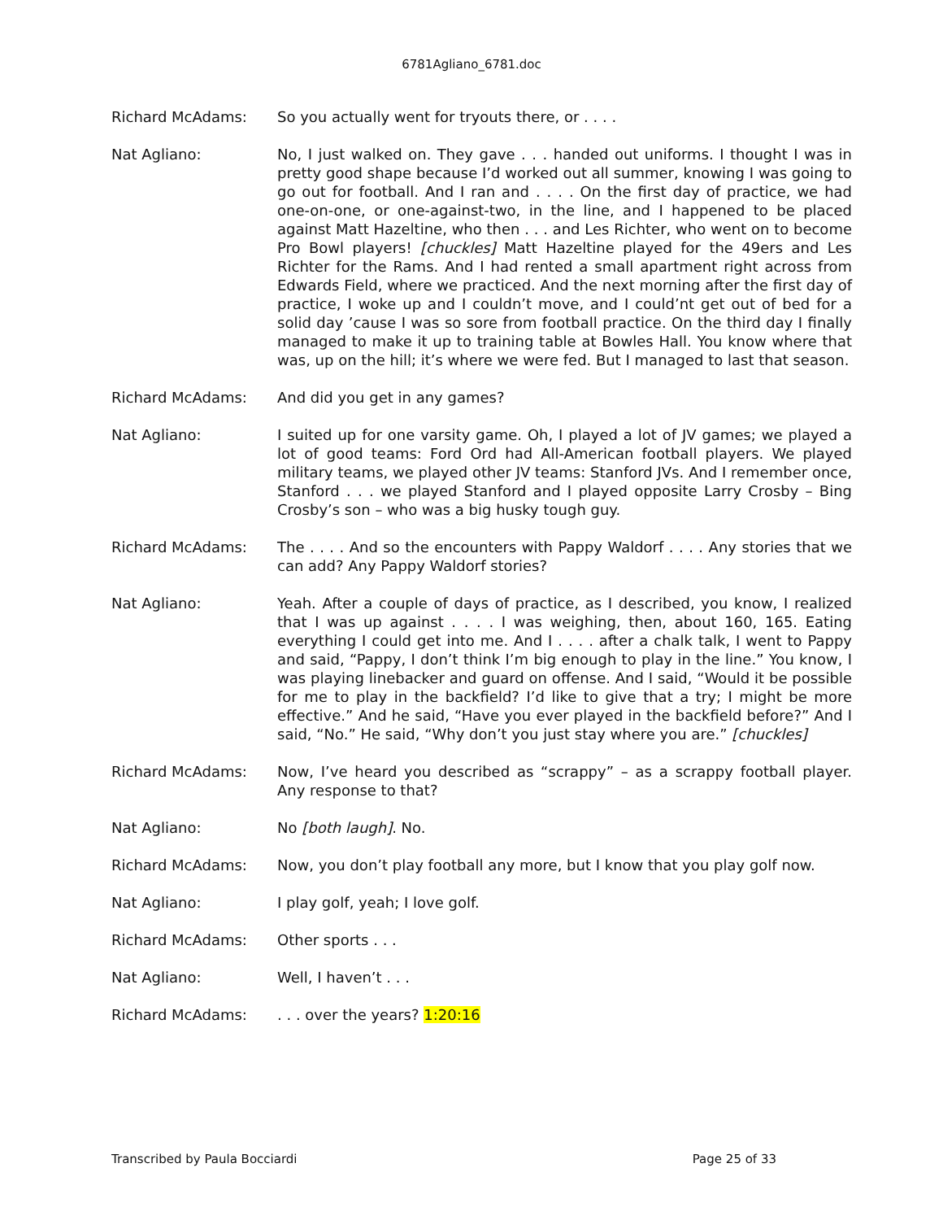6781Agliano_6781.doc
Richard McAdams: So you actually went for tryouts there, or . . . .
Nat Agliano: No, I just walked on. They gave . . . handed out uniforms. I thought I was in pretty good shape because I’d worked out all summer, knowing I was going to go out for football. And I ran and . . . . On the first day of practice, we had one-on-one, or one-against-two, in the line, and I happened to be placed against Matt Hazeltine, who then . . . and Les Richter, who went on to become Pro Bowl players! [chuckles] Matt Hazeltine played for the 49ers and Les Richter for the Rams. And I had rented a small apartment right across from Edwards Field, where we practiced. And the next morning after the first day of practice, I woke up and I couldn’t move, and I could’nt get out of bed for a solid day ’cause I was so sore from football practice. On the third day I finally managed to make it up to training table at Bowles Hall. You know where that was, up on the hill; it’s where we were fed. But I managed to last that season.
Richard McAdams: And did you get in any games?
Nat Agliano: I suited up for one varsity game. Oh, I played a lot of JV games; we played a lot of good teams: Ford Ord had All-American football players. We played military teams, we played other JV teams: Stanford JVs. And I remember once, Stanford . . . we played Stanford and I played opposite Larry Crosby – Bing Crosby’s son – who was a big husky tough guy.
Richard McAdams: The . . . . And so the encounters with Pappy Waldorf . . . . Any stories that we can add? Any Pappy Waldorf stories?
Nat Agliano: Yeah. After a couple of days of practice, as I described, you know, I realized that I was up against . . . . I was weighing, then, about 160, 165. Eating everything I could get into me. And I . . . . after a chalk talk, I went to Pappy and said, “Pappy, I don’t think I’m big enough to play in the line.” You know, I was playing linebacker and guard on offense. And I said, “Would it be possible for me to play in the backfield? I’d like to give that a try; I might be more effective.” And he said, “Have you ever played in the backfield before?” And I said, “No.” He said, “Why don’t you just stay where you are.” [chuckles]
Richard McAdams: Now, I’ve heard you described as “scrappy” – as a scrappy football player. Any response to that?
Nat Agliano: No [both laugh]. No.
Richard McAdams: Now, you don’t play football any more, but I know that you play golf now.
Nat Agliano: I play golf, yeah; I love golf.
Richard McAdams: Other sports . . .
Nat Agliano: Well, I haven’t . . .
Richard McAdams: . . . over the years? 1:20:16
Transcribed by Paula Bocciardi Page 25 of 33